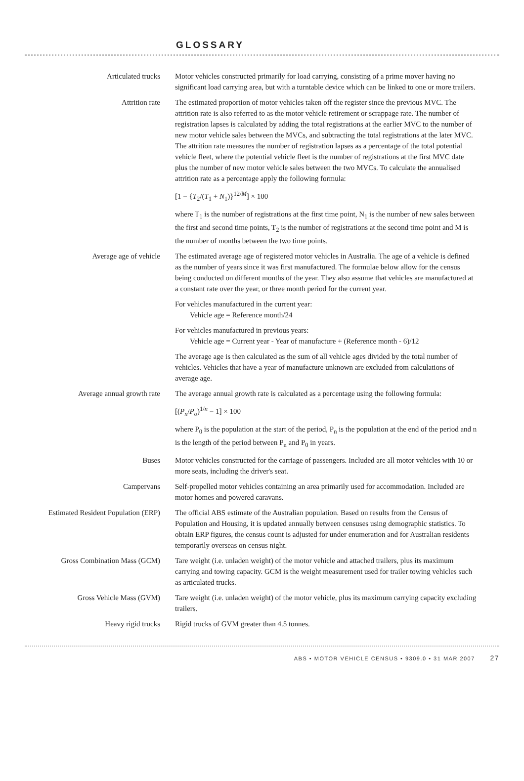GLOSSARY
Articulated trucks Motor vehicles constructed primarily for load carrying, consisting of a prime mover having no significant load carrying area, but with a turntable device which can be linked to one or more trailers.
Attrition rate The estimated proportion of motor vehicles taken off the register since the previous MVC. The attrition rate is also referred to as the motor vehicle retirement or scrappage rate. The number of registration lapses is calculated by adding the total registrations at the earlier MVC to the number of new motor vehicle sales between the MVCs, and subtracting the total registrations at the later MVC. The attrition rate measures the number of registration lapses as a percentage of the total potential vehicle fleet, where the potential vehicle fleet is the number of registrations at the first MVC date plus the number of new motor vehicle sales between the two MVCs. To calculate the annualised attrition rate as a percentage apply the following formula:
[1 − {T<sub>2</sub>/(T<sub>1</sub> + N<sub>1</sub>)}<sup>12/M</sup>] × 100
where T<sub>1</sub> is the number of registrations at the first time point, N<sub>1</sub> is the number of new sales between the first and second time points, T<sub>2</sub> is the number of registrations at the second time point and M is the number of months between the two time points.
Average age of vehicle The estimated average age of registered motor vehicles in Australia. The age of a vehicle is defined as the number of years since it was first manufactured. The formulae below allow for the census being conducted on different months of the year. They also assume that vehicles are manufactured at a constant rate over the year, or three month period for the current year.
For vehicles manufactured in the current year:
Vehicle age = Reference month/24
For vehicles manufactured in previous years:
Vehicle age = Current year - Year of manufacture + (Reference month - 6)/12
The average age is then calculated as the sum of all vehicle ages divided by the total number of vehicles. Vehicles that have a year of manufacture unknown are excluded from calculations of average age.
Average annual growth rate The average annual growth rate is calculated as a percentage using the following formula:
[(P<sub>n</sub>/P<sub>o</sub>)<sup>1/n</sup> − 1] × 100
where P<sub>0</sub> is the population at the start of the period, P<sub>n</sub> is the population at the end of the period and n is the length of the period between P<sub>n</sub> and P<sub>0</sub> in years.
Buses Motor vehicles constructed for the carriage of passengers. Included are all motor vehicles with 10 or more seats, including the driver's seat.
Campervans Self-propelled motor vehicles containing an area primarily used for accommodation. Included are motor homes and powered caravans.
Estimated Resident Population (ERP)
The official ABS estimate of the Australian population. Based on results from the Census of Population and Housing, it is updated annually between censuses using demographic statistics. To obtain ERP figures, the census count is adjusted for under enumeration and for Australian residents temporarily overseas on census night.
Gross Combination Mass (GCM) Tare weight (i.e. unladen weight) of the motor vehicle and attached trailers, plus its maximum carrying and towing capacity. GCM is the weight measurement used for trailer towing vehicles such as articulated trucks.
Gross Vehicle Mass (GVM) Tare weight (i.e. unladen weight) of the motor vehicle, plus its maximum carrying capacity excluding trailers.
Heavy rigid trucks Rigid trucks of GVM greater than 4.5 tonnes.
ABS • MOTOR VEHICLE CENSUS • 9309.0 • 31 MAR 2007 27